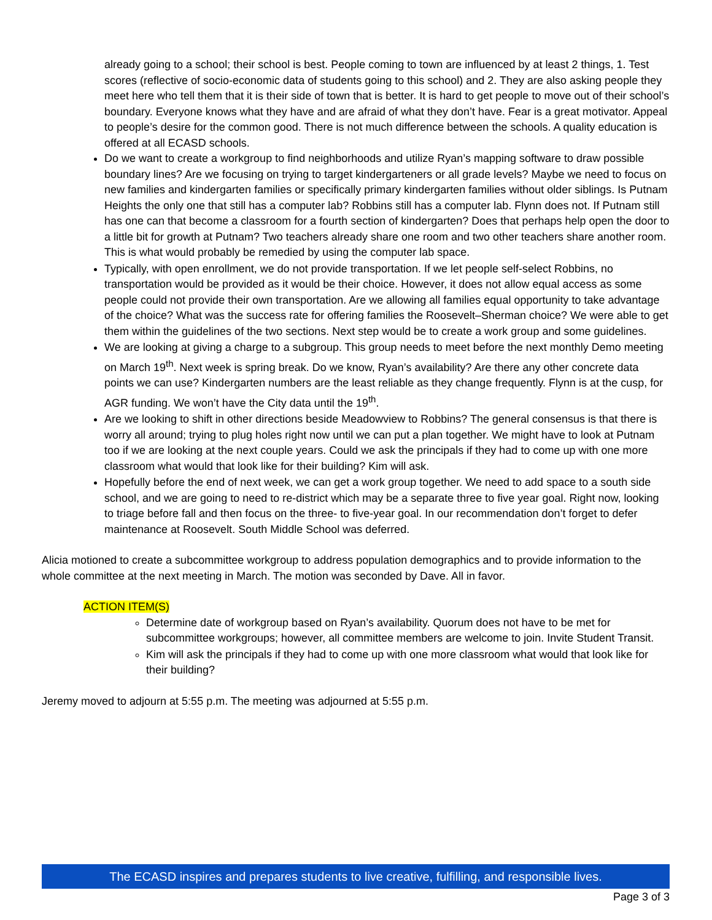already going to a school; their school is best. People coming to town are influenced by at least 2 things, 1. Test scores (reflective of socio-economic data of students going to this school) and 2. They are also asking people they meet here who tell them that it is their side of town that is better. It is hard to get people to move out of their school’s boundary. Everyone knows what they have and are afraid of what they don’t have. Fear is a great motivator. Appeal to people’s desire for the common good. There is not much difference between the schools. A quality education is offered at all ECASD schools.
Do we want to create a workgroup to find neighborhoods and utilize Ryan’s mapping software to draw possible boundary lines? Are we focusing on trying to target kindergarteners or all grade levels? Maybe we need to focus on new families and kindergarten families or specifically primary kindergarten families without older siblings. Is Putnam Heights the only one that still has a computer lab? Robbins still has a computer lab. Flynn does not. If Putnam still has one can that become a classroom for a fourth section of kindergarten? Does that perhaps help open the door to a little bit for growth at Putnam? Two teachers already share one room and two other teachers share another room. This is what would probably be remedied by using the computer lab space.
Typically, with open enrollment, we do not provide transportation. If we let people self-select Robbins, no transportation would be provided as it would be their choice. However, it does not allow equal access as some people could not provide their own transportation. Are we allowing all families equal opportunity to take advantage of the choice? What was the success rate for offering families the Roosevelt–Sherman choice? We were able to get them within the guidelines of the two sections. Next step would be to create a work group and some guidelines.
We are looking at giving a charge to a subgroup. This group needs to meet before the next monthly Demo meeting on March 19<sup>th</sup>. Next week is spring break. Do we know, Ryan’s availability? Are there any other concrete data points we can use? Kindergarten numbers are the least reliable as they change frequently. Flynn is at the cusp, for AGR funding. We won’t have the City data until the 19<sup>th</sup>.
Are we looking to shift in other directions beside Meadowview to Robbins? The general consensus is that there is worry all around; trying to plug holes right now until we can put a plan together. We might have to look at Putnam too if we are looking at the next couple years. Could we ask the principals if they had to come up with one more classroom what would that look like for their building? Kim will ask.
Hopefully before the end of next week, we can get a work group together. We need to add space to a south side school, and we are going to need to re-district which may be a separate three to five year goal. Right now, looking to triage before fall and then focus on the three- to five-year goal. In our recommendation don’t forget to defer maintenance at Roosevelt. South Middle School was deferred.
Alicia motioned to create a subcommittee workgroup to address population demographics and to provide information to the whole committee at the next meeting in March. The motion was seconded by Dave. All in favor.
ACTION ITEM(S)
Determine date of workgroup based on Ryan’s availability. Quorum does not have to be met for subcommittee workgroups; however, all committee members are welcome to join. Invite Student Transit.
Kim will ask the principals if they had to come up with one more classroom what would that look like for their building?
Jeremy moved to adjourn at 5:55 p.m. The meeting was adjourned at 5:55 p.m.
The ECASD inspires and prepares students to live creative, fulfilling, and responsible lives.
Page 3 of 3